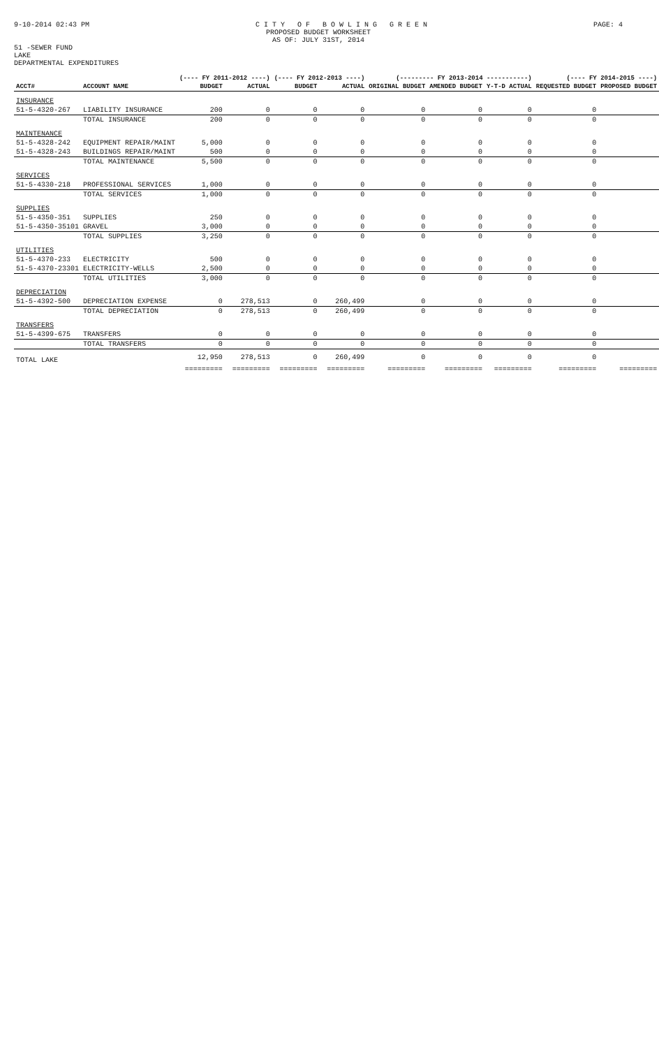9-10-2014 02:43 PM C I T Y O F B O W L I N G G R E E N PAGE: 4
PROPOSED BUDGET WORKSHEET
AS OF: JULY 31ST, 2014
51 -SEWER FUND
LAKE
DEPARTMENTAL EXPENDITURES
| | | (---- FY 2011-2012 ----) | | (---- FY 2012-2013 ----) | | (--------- FY 2013-2014 -----------) | | | (---- FY 2014-2015 ----) | |
| --- | --- | --- | --- | --- | --- | --- | --- | --- | --- | --- |
| ACCT# | ACCOUNT NAME | BUDGET | ACTUAL | BUDGET | ACTUAL | ORIGINAL BUDGET | AMENDED BUDGET | Y-T-D ACTUAL | REQUESTED BUDGET | PROPOSED BUDGET |
| INSURANCE | | | | | | | | | | |
| 51-5-4320-267 | LIABILITY INSURANCE | 200 | 0 | 0 | 0 | 0 | 0 | 0 | 0 | |
| | TOTAL INSURANCE | 200 | 0 | 0 | 0 | 0 | 0 | 0 | 0 | |
| MAINTENANCE | | | | | | | | | | |
| 51-5-4328-242 | EQUIPMENT REPAIR/MAINT | 5,000 | 0 | 0 | 0 | 0 | 0 | 0 | 0 | |
| 51-5-4328-243 | BUILDINGS REPAIR/MAINT | 500 | 0 | 0 | 0 | 0 | 0 | 0 | 0 | |
| | TOTAL MAINTENANCE | 5,500 | 0 | 0 | 0 | 0 | 0 | 0 | 0 | |
| SERVICES | | | | | | | | | | |
| 51-5-4330-218 | PROFESSIONAL SERVICES | 1,000 | 0 | 0 | 0 | 0 | 0 | 0 | 0 | |
| | TOTAL SERVICES | 1,000 | 0 | 0 | 0 | 0 | 0 | 0 | 0 | |
| SUPPLIES | | | | | | | | | | |
| 51-5-4350-351 | SUPPLIES | 250 | 0 | 0 | 0 | 0 | 0 | 0 | 0 | |
| 51-5-4350-35101 | GRAVEL | 3,000 | 0 | 0 | 0 | 0 | 0 | 0 | 0 | |
| | TOTAL SUPPLIES | 3,250 | 0 | 0 | 0 | 0 | 0 | 0 | 0 | |
| UTILITIES | | | | | | | | | | |
| 51-5-4370-233 | ELECTRICITY | 500 | 0 | 0 | 0 | 0 | 0 | 0 | 0 | |
| 51-5-4370-23301 | ELECTRICITY-WELLS | 2,500 | 0 | 0 | 0 | 0 | 0 | 0 | 0 | |
| | TOTAL UTILITIES | 3,000 | 0 | 0 | 0 | 0 | 0 | 0 | 0 | |
| DEPRECIATION | | | | | | | | | | |
| 51-5-4392-500 | DEPRECIATION EXPENSE | 0 | 278,513 | 0 | 260,499 | 0 | 0 | 0 | 0 | |
| | TOTAL DEPRECIATION | 0 | 278,513 | 0 | 260,499 | 0 | 0 | 0 | 0 | |
| TRANSFERS | | | | | | | | | | |
| 51-5-4399-675 | TRANSFERS | 0 | 0 | 0 | 0 | 0 | 0 | 0 | 0 | |
| | TOTAL TRANSFERS | 0 | 0 | 0 | 0 | 0 | 0 | 0 | 0 | |
| TOTAL LAKE | | 12,950 | 278,513 | 0 | 260,499 | 0 | 0 | 0 | 0 | |
| | | ========= | ========= | ========= | ========= | ========= | ========= | ========= | ========= | ========= |